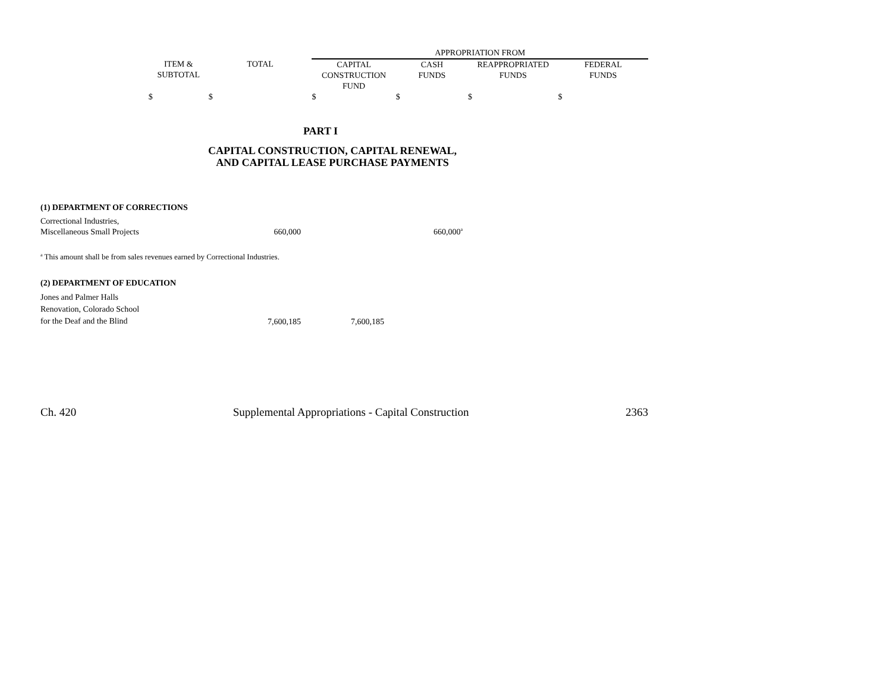| | | | APPROPRIATION FROM | | | |
| | ITEM & SUBTOTAL | TOTAL | CAPITAL CONSTRUCTION FUND | CASH FUNDS | REAPPROPRIATED FUNDS | FEDERAL FUNDS |
| | $ | $ | $ | $ | $ | $ |
PART I
CAPITAL CONSTRUCTION, CAPITAL RENEWAL,
AND CAPITAL LEASE PURCHASE PAYMENTS
(1) DEPARTMENT OF CORRECTIONS
| Correctional Industries, Miscellaneous Small Projects | 660,000 | 660,000<sup>a</sup> | |
<sup>a</sup> This amount shall be from sales revenues earned by Correctional Industries.
(2) DEPARTMENT OF EDUCATION
| Jones and Palmer Halls Renovation, Colorado School for the Deaf and the Blind | 7,600,185 | 7,600,185 | |
Ch. 420 Supplemental Appropriations - Capital Construction 2363